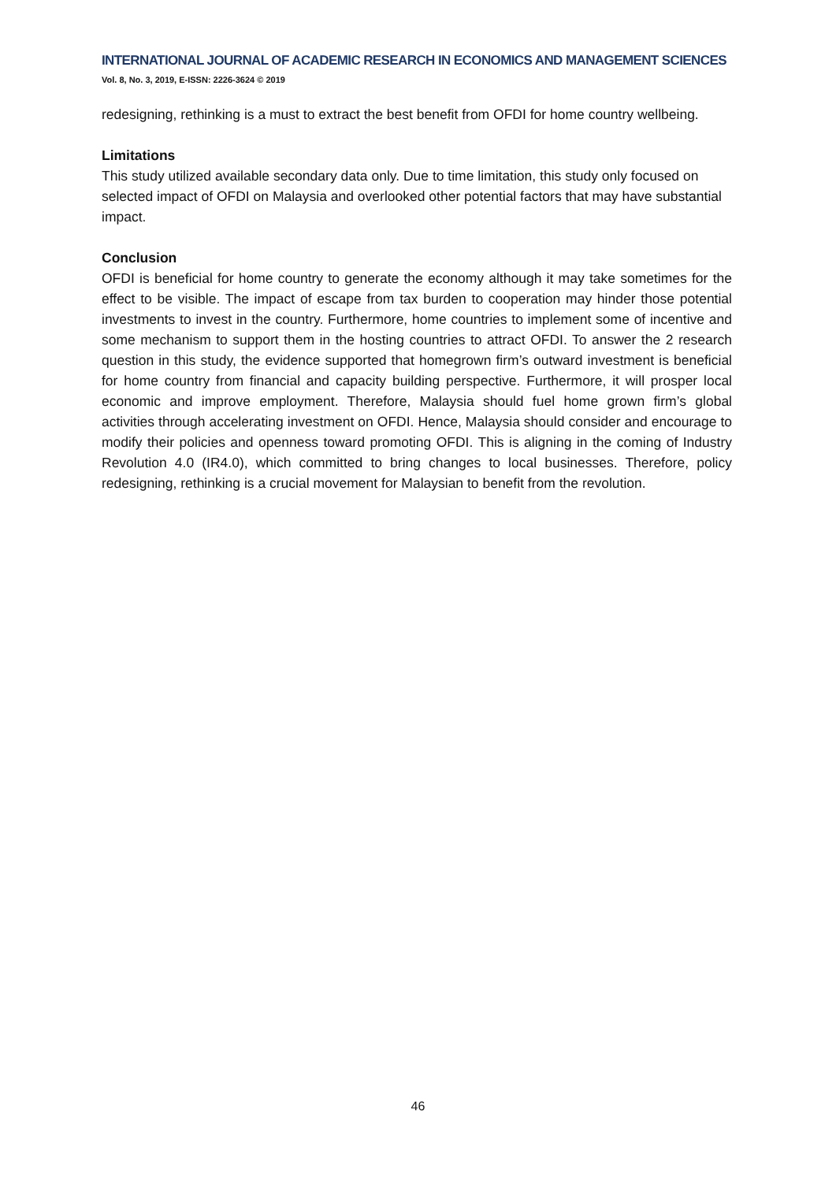INTERNATIONAL JOURNAL OF ACADEMIC RESEARCH IN ECONOMICS AND MANAGEMENT SCIENCES
Vol. 8, No. 3, 2019, E-ISSN: 2226-3624 © 2019
redesigning, rethinking is a must to extract the best benefit from OFDI for home country wellbeing.
Limitations
This study utilized available secondary data only. Due to time limitation, this study only focused on selected impact of OFDI on Malaysia and overlooked other potential factors that may have substantial impact.
Conclusion
OFDI is beneficial for home country to generate the economy although it may take sometimes for the effect to be visible. The impact of escape from tax burden to cooperation may hinder those potential investments to invest in the country. Furthermore, home countries to implement some of incentive and some mechanism to support them in the hosting countries to attract OFDI. To answer the 2 research question in this study, the evidence supported that homegrown firm’s outward investment is beneficial for home country from financial and capacity building perspective. Furthermore, it will prosper local economic and improve employment. Therefore, Malaysia should fuel home grown firm’s global activities through accelerating investment on OFDI. Hence, Malaysia should consider and encourage to modify their policies and openness toward promoting OFDI. This is aligning in the coming of Industry Revolution 4.0 (IR4.0), which committed to bring changes to local businesses. Therefore, policy redesigning, rethinking is a crucial movement for Malaysian to benefit from the revolution.
46